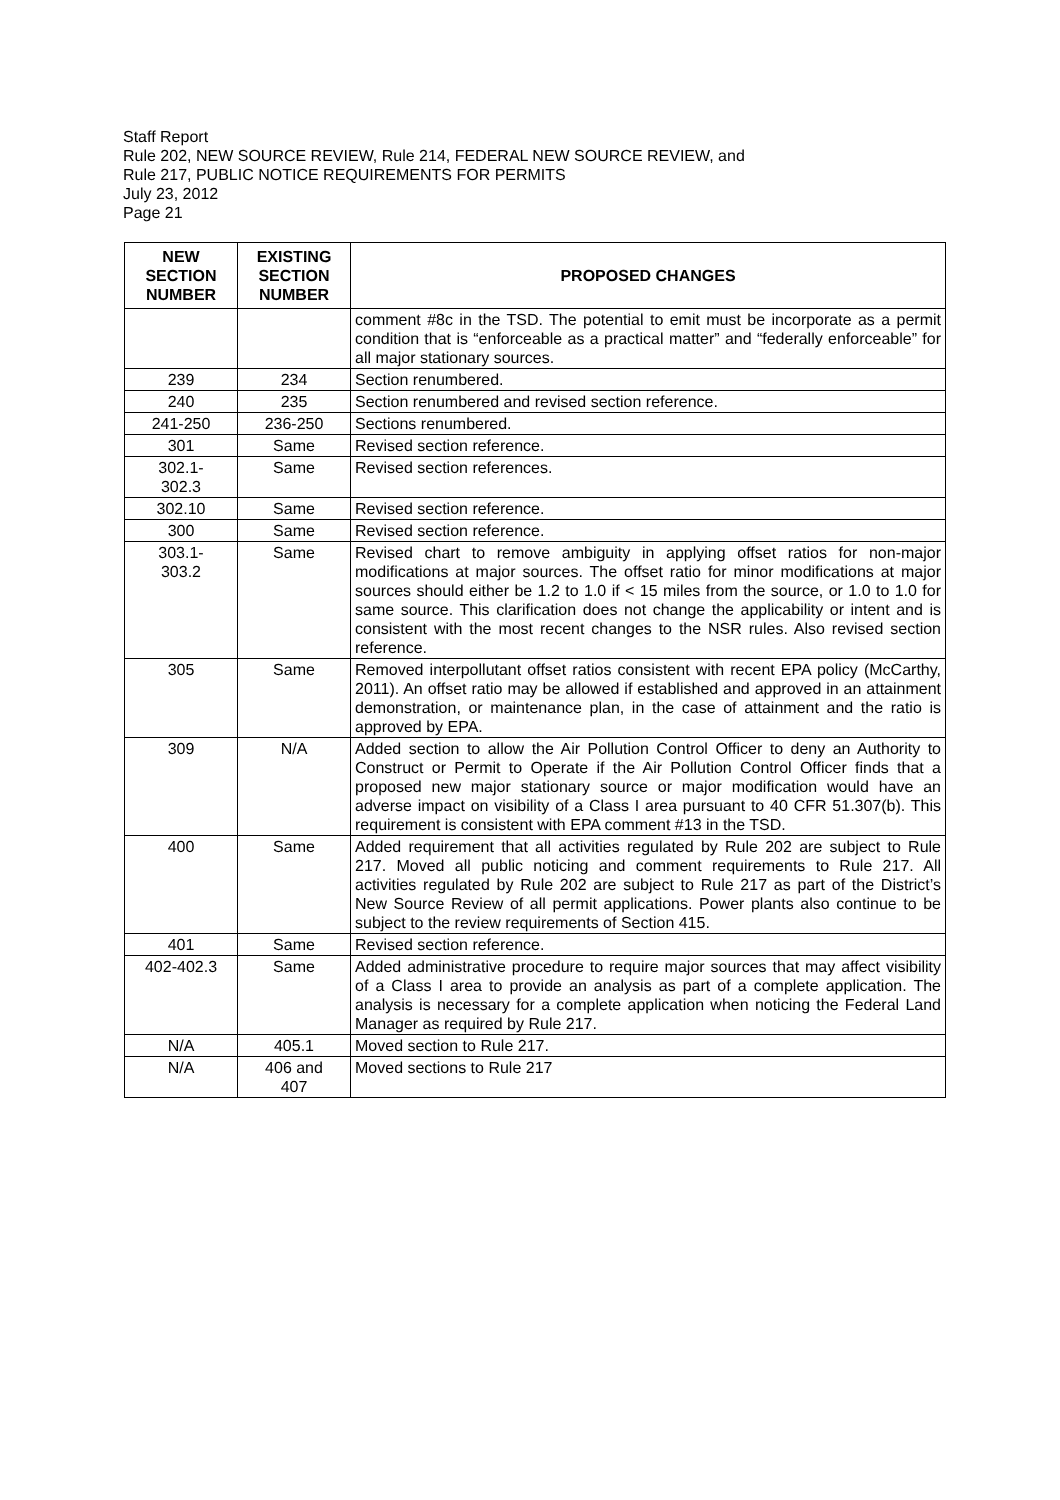Staff Report
Rule 202, NEW SOURCE REVIEW, Rule 214, FEDERAL NEW SOURCE REVIEW, and
Rule 217, PUBLIC NOTICE REQUIREMENTS FOR PERMITS
July 23, 2012
Page 21
| NEW SECTION NUMBER | EXISTING SECTION NUMBER | PROPOSED CHANGES |
| --- | --- | --- |
| | | comment #8c in the TSD. The potential to emit must be incorporate as a permit condition that is “enforceable as a practical matter” and “federally enforceable” for all major stationary sources. |
| 239 | 234 | Section renumbered. |
| 240 | 235 | Section renumbered and revised section reference. |
| 241-250 | 236-250 | Sections renumbered. |
| 301 | Same | Revised section reference. |
| 302.1- 302.3 | Same | Revised section references. |
| 302.10 | Same | Revised section reference. |
| 300 | Same | Revised section reference. |
| 303.1- 303.2 | Same | Revised chart to remove ambiguity in applying offset ratios for non-major modifications at major sources. The offset ratio for minor modifications at major sources should either be 1.2 to 1.0 if < 15 miles from the source, or 1.0 to 1.0 for same source. This clarification does not change the applicability or intent and is consistent with the most recent changes to the NSR rules. Also revised section reference. |
| 305 | Same | Removed interpollutant offset ratios consistent with recent EPA policy (McCarthy, 2011). An offset ratio may be allowed if established and approved in an attainment demonstration, or maintenance plan, in the case of attainment and the ratio is approved by EPA. |
| 309 | N/A | Added section to allow the Air Pollution Control Officer to deny an Authority to Construct or Permit to Operate if the Air Pollution Control Officer finds that a proposed new major stationary source or major modification would have an adverse impact on visibility of a Class I area pursuant to 40 CFR 51.307(b). This requirement is consistent with EPA comment #13 in the TSD. |
| 400 | Same | Added requirement that all activities regulated by Rule 202 are subject to Rule 217. Moved all public noticing and comment requirements to Rule 217. All activities regulated by Rule 202 are subject to Rule 217 as part of the District’s New Source Review of all permit applications. Power plants also continue to be subject to the review requirements of Section 415. |
| 401 | Same | Revised section reference. |
| 402-402.3 | Same | Added administrative procedure to require major sources that may affect visibility of a Class I area to provide an analysis as part of a complete application. The analysis is necessary for a complete application when noticing the Federal Land Manager as required by Rule 217. |
| N/A | 405.1 | Moved section to Rule 217. |
| N/A | 406 and 407 | Moved sections to Rule 217 |